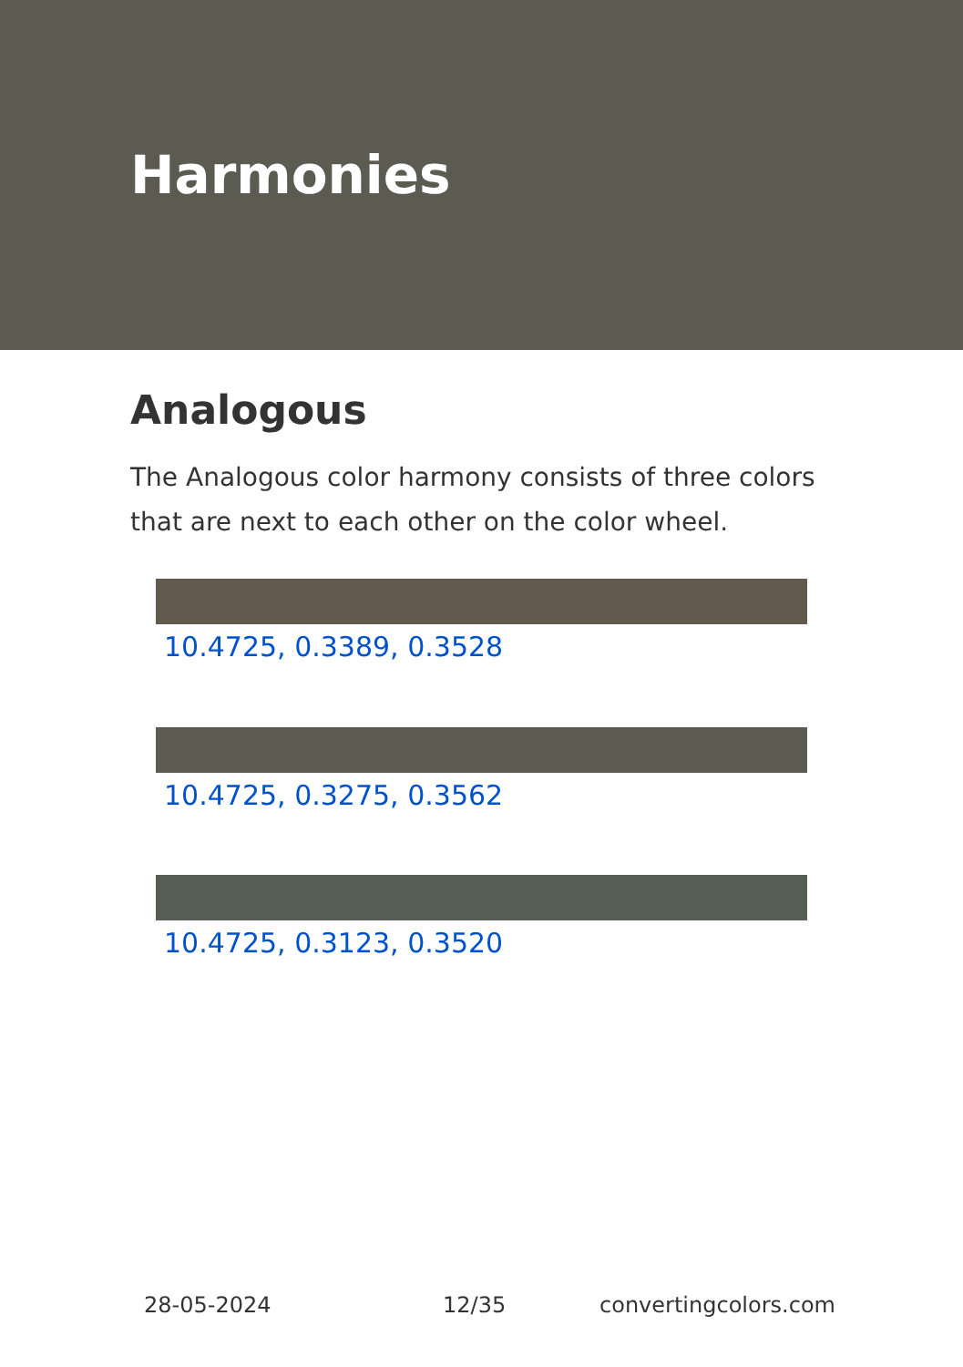Harmonies
Analogous
The Analogous color harmony consists of three colors that are next to each other on the color wheel.
10.4725, 0.3389, 0.3528
10.4725, 0.3275, 0.3562
10.4725, 0.3123, 0.3520
28-05-2024 12/35 convertingcolors.com